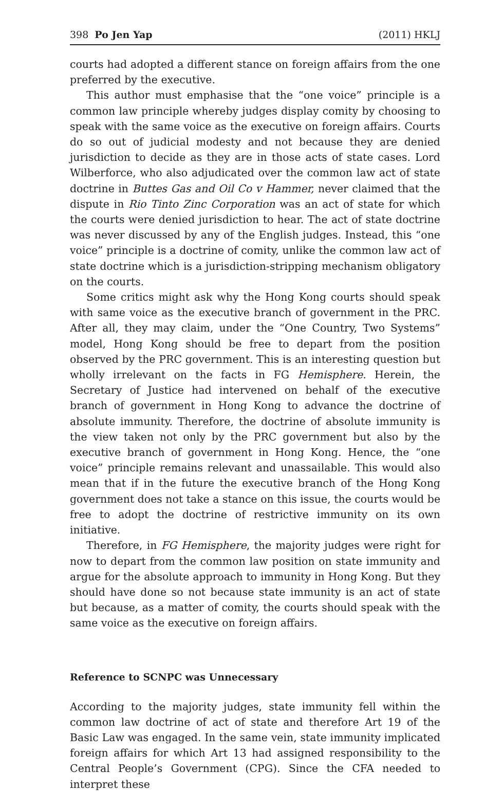398 Po Jen Yap (2011) HKLJ
courts had adopted a different stance on foreign affairs from the one preferred by the executive.
This author must emphasise that the “one voice” principle is a common law principle whereby judges display comity by choosing to speak with the same voice as the executive on foreign affairs. Courts do so out of judicial modesty and not because they are denied jurisdiction to decide as they are in those acts of state cases. Lord Wilberforce, who also adjudicated over the common law act of state doctrine in Buttes Gas and Oil Co v Hammer, never claimed that the dispute in Rio Tinto Zinc Corporation was an act of state for which the courts were denied jurisdiction to hear. The act of state doctrine was never discussed by any of the English judges. Instead, this “one voice” principle is a doctrine of comity, unlike the common law act of state doctrine which is a jurisdiction-stripping mechanism obligatory on the courts.
Some critics might ask why the Hong Kong courts should speak with same voice as the executive branch of government in the PRC. After all, they may claim, under the “One Country, Two Systems” model, Hong Kong should be free to depart from the position observed by the PRC government. This is an interesting question but wholly irrelevant on the facts in FG Hemisphere. Herein, the Secretary of Justice had intervened on behalf of the executive branch of government in Hong Kong to advance the doctrine of absolute immunity. Therefore, the doctrine of absolute immunity is the view taken not only by the PRC government but also by the executive branch of government in Hong Kong. Hence, the “one voice” principle remains relevant and unassailable. This would also mean that if in the future the executive branch of the Hong Kong government does not take a stance on this issue, the courts would be free to adopt the doctrine of restrictive immunity on its own initiative.
Therefore, in FG Hemisphere, the majority judges were right for now to depart from the common law position on state immunity and argue for the absolute approach to immunity in Hong Kong. But they should have done so not because state immunity is an act of state but because, as a matter of comity, the courts should speak with the same voice as the executive on foreign affairs.
Reference to SCNPC was Unnecessary
According to the majority judges, state immunity fell within the common law doctrine of act of state and therefore Art 19 of the Basic Law was engaged. In the same vein, state immunity implicated foreign affairs for which Art 13 had assigned responsibility to the Central People’s Government (CPG). Since the CFA needed to interpret these